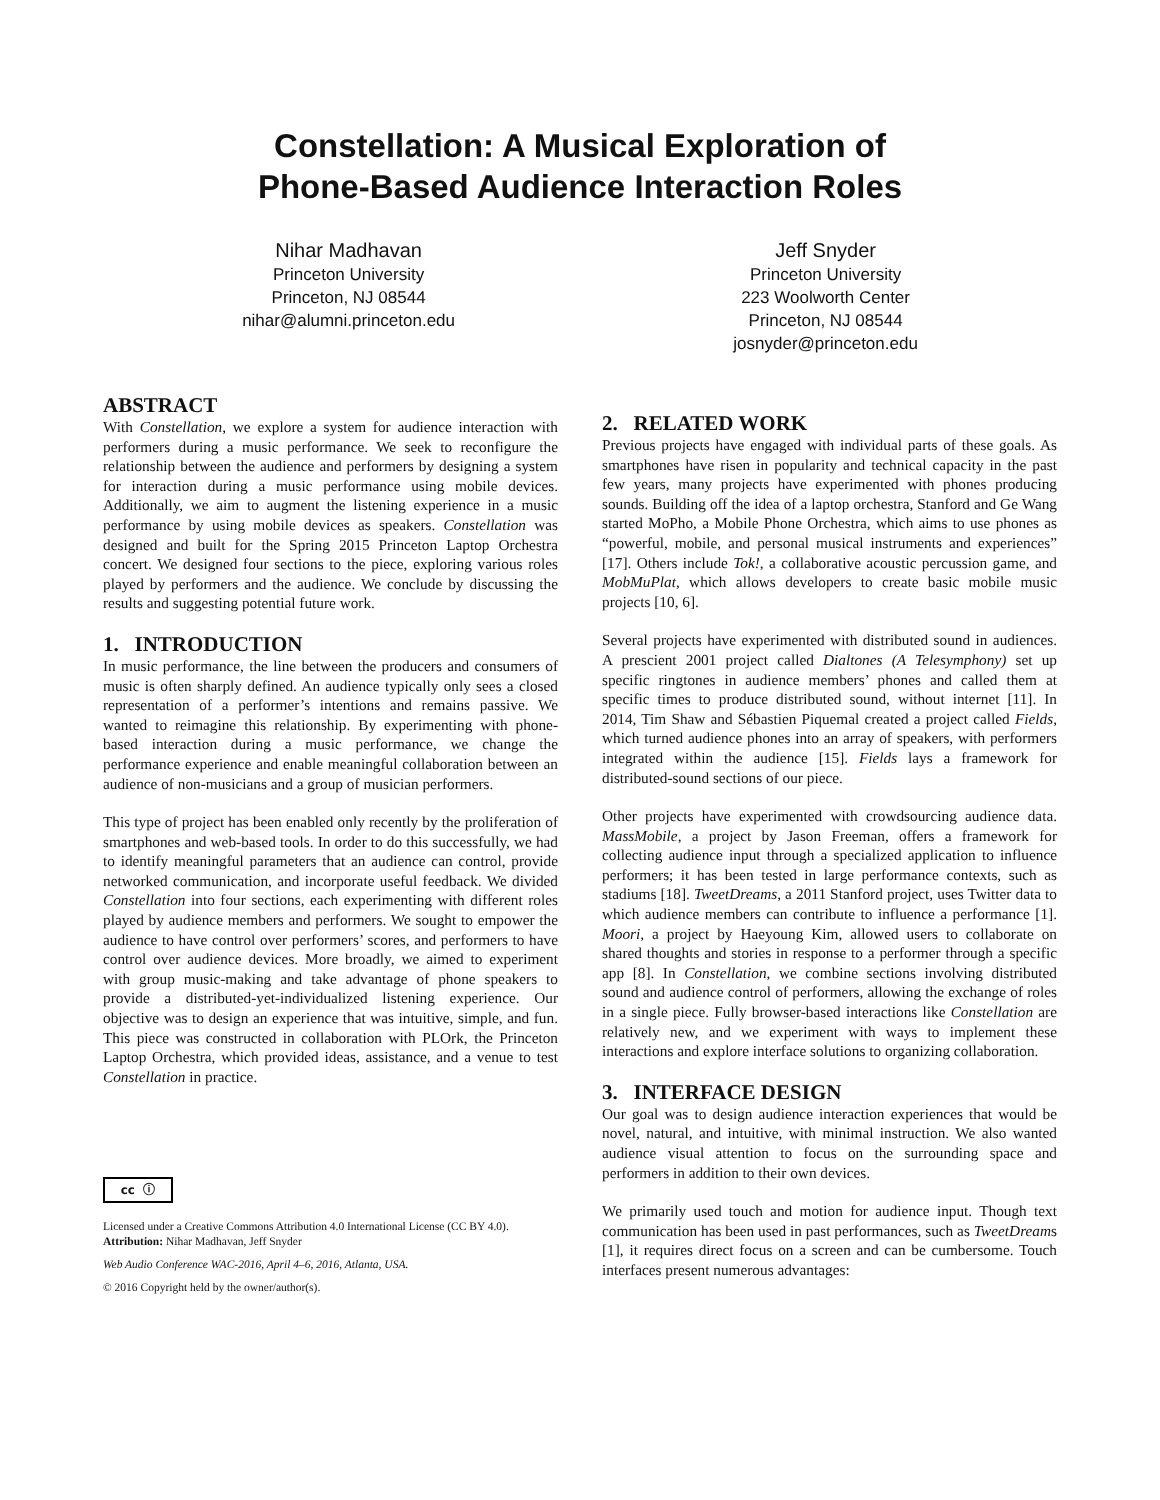Constellation: A Musical Exploration of
Phone-Based Audience Interaction Roles
Nihar Madhavan
Princeton University
Princeton, NJ 08544
nihar@alumni.princeton.edu
Jeff Snyder
Princeton University
223 Woolworth Center
Princeton, NJ 08544
josnyder@princeton.edu
ABSTRACT
With Constellation, we explore a system for audience interaction with performers during a music performance. We seek to reconfigure the relationship between the audience and performers by designing a system for interaction during a music performance using mobile devices. Additionally, we aim to augment the listening experience in a music performance by using mobile devices as speakers. Constellation was designed and built for the Spring 2015 Princeton Laptop Orchestra concert. We designed four sections to the piece, exploring various roles played by performers and the audience. We conclude by discussing the results and suggesting potential future work.
1. INTRODUCTION
In music performance, the line between the producers and consumers of music is often sharply defined. An audience typically only sees a closed representation of a performer’s intentions and remains passive. We wanted to reimagine this relationship. By experimenting with phone-based interaction during a music performance, we change the performance experience and enable meaningful collaboration between an audience of non-musicians and a group of musician performers.
This type of project has been enabled only recently by the proliferation of smartphones and web-based tools. In order to do this successfully, we had to identify meaningful parameters that an audience can control, provide networked communication, and incorporate useful feedback. We divided Constellation into four sections, each experimenting with different roles played by audience members and performers. We sought to empower the audience to have control over performers’ scores, and performers to have control over audience devices. More broadly, we aimed to experiment with group music-making and take advantage of phone speakers to provide a distributed-yet-individualized listening experience. Our objective was to design an experience that was intuitive, simple, and fun. This piece was constructed in collaboration with PLOrk, the Princeton Laptop Orchestra, which provided ideas, assistance, and a venue to test Constellation in practice.
cc ⓘ
Licensed under a Creative Commons Attribution 4.0 International License (CC BY 4.0). Attribution: Nihar Madhavan, Jeff Snyder
Web Audio Conference WAC-2016, April 4–6, 2016, Atlanta, USA.
© 2016 Copyright held by the owner/author(s).
2. RELATED WORK
Previous projects have engaged with individual parts of these goals. As smartphones have risen in popularity and technical capacity in the past few years, many projects have experimented with phones producing sounds. Building off the idea of a laptop orchestra, Stanford and Ge Wang started MoPho, a Mobile Phone Orchestra, which aims to use phones as “powerful, mobile, and personal musical instruments and experiences” [17]. Others include Tok!, a collaborative acoustic percussion game, and MobMuPlat, which allows developers to create basic mobile music projects [10, 6].
Several projects have experimented with distributed sound in audiences. A prescient 2001 project called Dialtones (A Telesymphony) set up specific ringtones in audience members’ phones and called them at specific times to produce distributed sound, without internet [11]. In 2014, Tim Shaw and Sébastien Piquemal created a project called Fields, which turned audience phones into an array of speakers, with performers integrated within the audience [15]. Fields lays a framework for distributed-sound sections of our piece.
Other projects have experimented with crowdsourcing audience data. MassMobile, a project by Jason Freeman, offers a framework for collecting audience input through a specialized application to influence performers; it has been tested in large performance contexts, such as stadiums [18]. TweetDreams, a 2011 Stanford project, uses Twitter data to which audience members can contribute to influence a performance [1]. Moori, a project by Haeyoung Kim, allowed users to collaborate on shared thoughts and stories in response to a performer through a specific app [8]. In Constellation, we combine sections involving distributed sound and audience control of performers, allowing the exchange of roles in a single piece. Fully browser-based interactions like Constellation are relatively new, and we experiment with ways to implement these interactions and explore interface solutions to organizing collaboration.
3. INTERFACE DESIGN
Our goal was to design audience interaction experiences that would be novel, natural, and intuitive, with minimal instruction. We also wanted audience visual attention to focus on the surrounding space and performers in addition to their own devices.
We primarily used touch and motion for audience input. Though text communication has been used in past performances, such as TweetDreams [1], it requires direct focus on a screen and can be cumbersome. Touch interfaces present numerous advantages: